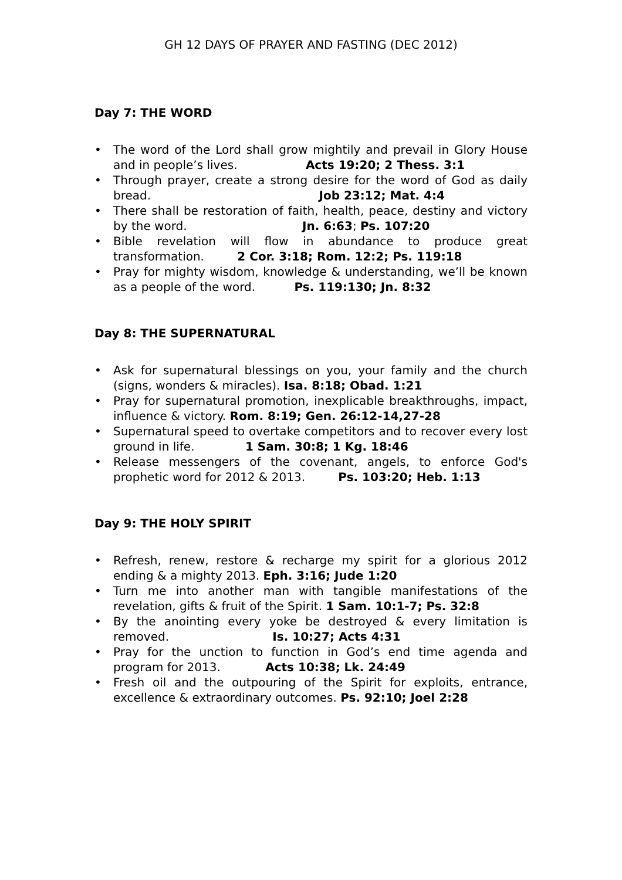GH 12 DAYS OF PRAYER AND FASTING (DEC 2012)
Day 7: THE WORD
• The word of the Lord shall grow mightily and prevail in Glory House and in people’s lives. Acts 19:20; 2 Thess. 3:1
• Through prayer, create a strong desire for the word of God as daily bread. Job 23:12; Mat. 4:4
• There shall be restoration of faith, health, peace, destiny and victory by the word. Jn. 6:63; Ps. 107:20
• Bible revelation will flow in abundance to produce great transformation. 2 Cor. 3:18; Rom. 12:2; Ps. 119:18
• Pray for mighty wisdom, knowledge & understanding, we’ll be known as a people of the word. Ps. 119:130; Jn. 8:32
Day 8: THE SUPERNATURAL
• Ask for supernatural blessings on you, your family and the church (signs, wonders & miracles). Isa. 8:18; Obad. 1:21
• Pray for supernatural promotion, inexplicable breakthroughs, impact, influence & victory. Rom. 8:19; Gen. 26:12-14,27-28
• Supernatural speed to overtake competitors and to recover every lost ground in life. 1 Sam. 30:8; 1 Kg. 18:46
• Release messengers of the covenant, angels, to enforce God's prophetic word for 2012 & 2013. Ps. 103:20; Heb. 1:13
Day 9: THE HOLY SPIRIT
• Refresh, renew, restore & recharge my spirit for a glorious 2012 ending & a mighty 2013. Eph. 3:16; Jude 1:20
• Turn me into another man with tangible manifestations of the revelation, gifts & fruit of the Spirit. 1 Sam. 10:1-7; Ps. 32:8
• By the anointing every yoke be destroyed & every limitation is removed. Is. 10:27; Acts 4:31
• Pray for the unction to function in God’s end time agenda and program for 2013. Acts 10:38; Lk. 24:49
• Fresh oil and the outpouring of the Spirit for exploits, entrance, excellence & extraordinary outcomes. Ps. 92:10; Joel 2:28